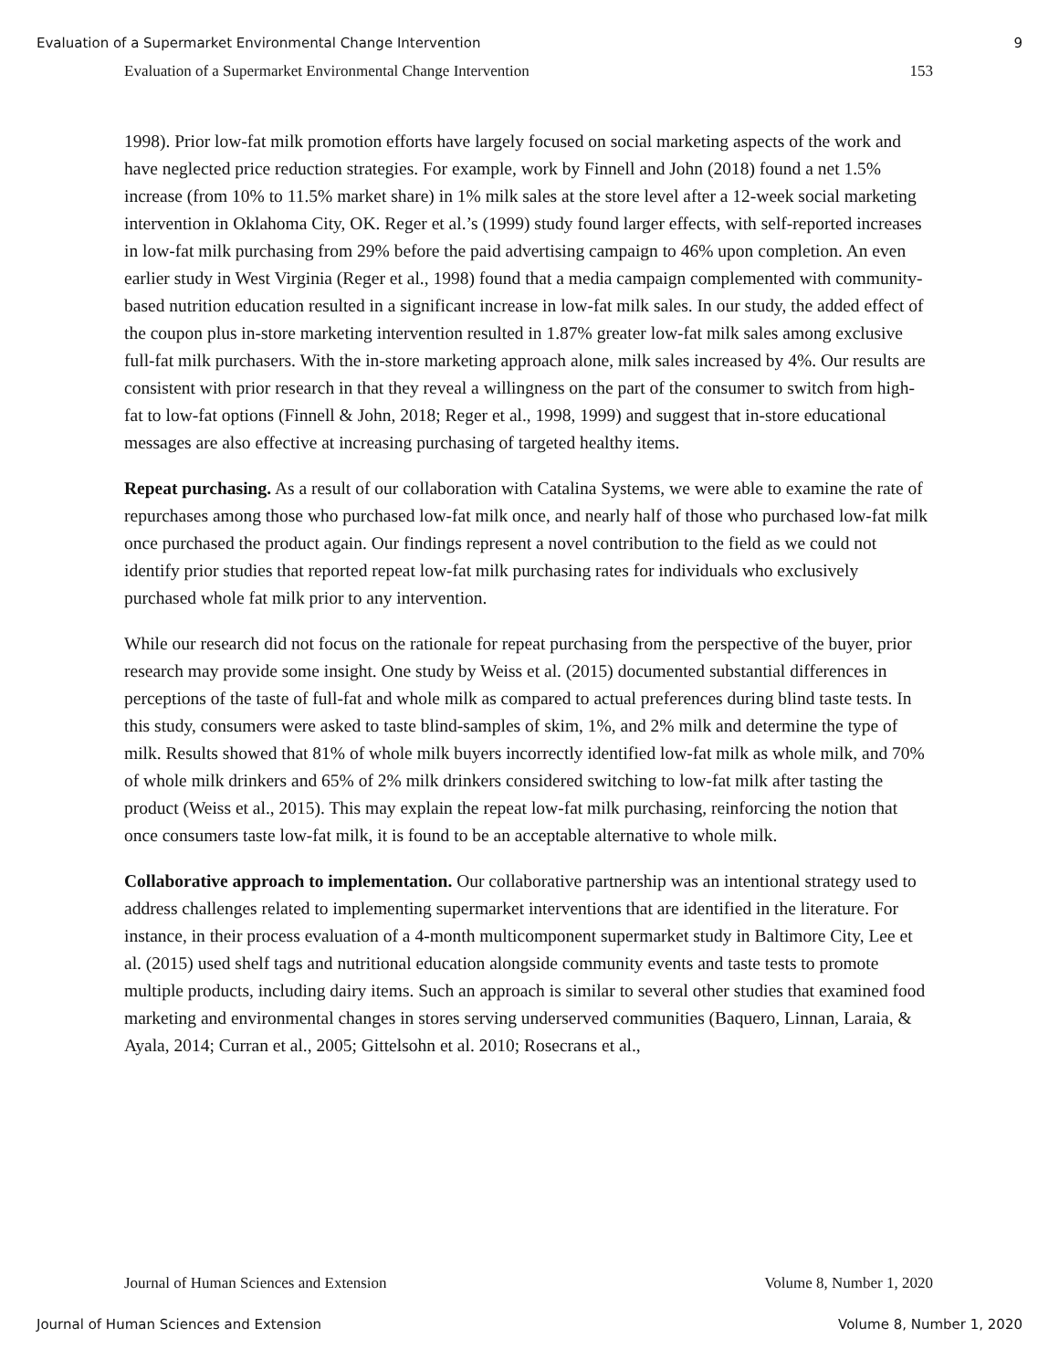Evaluation of a Supermarket Environmental Change Intervention 9
Evaluation of a Supermarket Environmental Change Intervention 153
1998). Prior low-fat milk promotion efforts have largely focused on social marketing aspects of the work and have neglected price reduction strategies. For example, work by Finnell and John (2018) found a net 1.5% increase (from 10% to 11.5% market share) in 1% milk sales at the store level after a 12-week social marketing intervention in Oklahoma City, OK. Reger et al.’s (1999) study found larger effects, with self-reported increases in low-fat milk purchasing from 29% before the paid advertising campaign to 46% upon completion. An even earlier study in West Virginia (Reger et al., 1998) found that a media campaign complemented with community-based nutrition education resulted in a significant increase in low-fat milk sales. In our study, the added effect of the coupon plus in-store marketing intervention resulted in 1.87% greater low-fat milk sales among exclusive full-fat milk purchasers. With the in-store marketing approach alone, milk sales increased by 4%. Our results are consistent with prior research in that they reveal a willingness on the part of the consumer to switch from high-fat to low-fat options (Finnell & John, 2018; Reger et al., 1998, 1999) and suggest that in-store educational messages are also effective at increasing purchasing of targeted healthy items.
Repeat purchasing. As a result of our collaboration with Catalina Systems, we were able to examine the rate of repurchases among those who purchased low-fat milk once, and nearly half of those who purchased low-fat milk once purchased the product again. Our findings represent a novel contribution to the field as we could not identify prior studies that reported repeat low-fat milk purchasing rates for individuals who exclusively purchased whole fat milk prior to any intervention.
While our research did not focus on the rationale for repeat purchasing from the perspective of the buyer, prior research may provide some insight. One study by Weiss et al. (2015) documented substantial differences in perceptions of the taste of full-fat and whole milk as compared to actual preferences during blind taste tests. In this study, consumers were asked to taste blind-samples of skim, 1%, and 2% milk and determine the type of milk. Results showed that 81% of whole milk buyers incorrectly identified low-fat milk as whole milk, and 70% of whole milk drinkers and 65% of 2% milk drinkers considered switching to low-fat milk after tasting the product (Weiss et al., 2015). This may explain the repeat low-fat milk purchasing, reinforcing the notion that once consumers taste low-fat milk, it is found to be an acceptable alternative to whole milk.
Collaborative approach to implementation. Our collaborative partnership was an intentional strategy used to address challenges related to implementing supermarket interventions that are identified in the literature. For instance, in their process evaluation of a 4-month multicomponent supermarket study in Baltimore City, Lee et al. (2015) used shelf tags and nutritional education alongside community events and taste tests to promote multiple products, including dairy items. Such an approach is similar to several other studies that examined food marketing and environmental changes in stores serving underserved communities (Baquero, Linnan, Laraia, & Ayala, 2014; Curran et al., 2005; Gittelsohn et al. 2010; Rosecrans et al.,
Journal of Human Sciences and Extension Volume 8, Number 1, 2020
Journal of Human Sciences and Extension Volume 8, Number 1, 2020